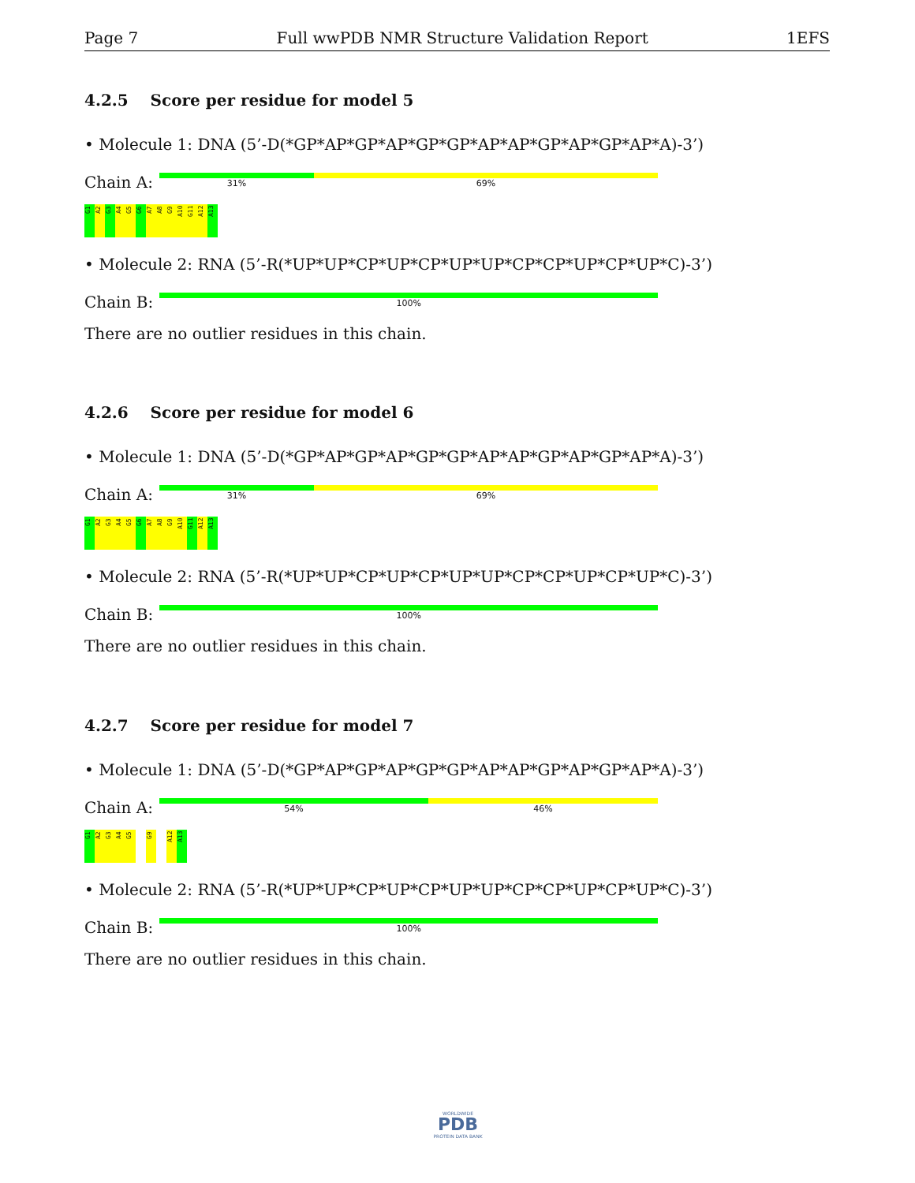Page 7 Full wwPDB NMR Structure Validation Report 1EFS
4.2.5 Score per residue for model 5
• Molecule 1: DNA (5’-D(*GP*AP*GP*AP*GP*GP*AP*AP*GP*AP*GP*AP*A)-3’)
Chain A:
31% 69%
G1 A2 G3 A4 G5 G6 A7 A8 G9 A10 G11 A12 A13
• Molecule 2: RNA (5’-R(*UP*UP*CP*UP*CP*UP*UP*CP*CP*UP*CP*UP*C)-3’)
Chain B:
100%
There are no outlier residues in this chain.
4.2.6 Score per residue for model 6
• Molecule 1: DNA (5’-D(*GP*AP*GP*AP*GP*GP*AP*AP*GP*AP*GP*AP*A)-3’)
Chain A:
31% 69%
G1 A2 G3 A4 G5 G6 A7 A8 G9 A10 G11 A12 A13
• Molecule 2: RNA (5’-R(*UP*UP*CP*UP*CP*UP*UP*CP*CP*UP*CP*UP*C)-3’)
Chain B:
100%
There are no outlier residues in this chain.
4.2.7 Score per residue for model 7
• Molecule 1: DNA (5’-D(*GP*AP*GP*AP*GP*GP*AP*AP*GP*AP*GP*AP*A)-3’)
Chain A:
54% 46%
G1 A2 G3 A4 G5 G9 A12 A13
• Molecule 2: RNA (5’-R(*UP*UP*CP*UP*CP*UP*UP*CP*CP*UP*CP*UP*C)-3’)
Chain B:
100%
There are no outlier residues in this chain.
WORLDWIDE
PDB
PROTEIN DATA BANK